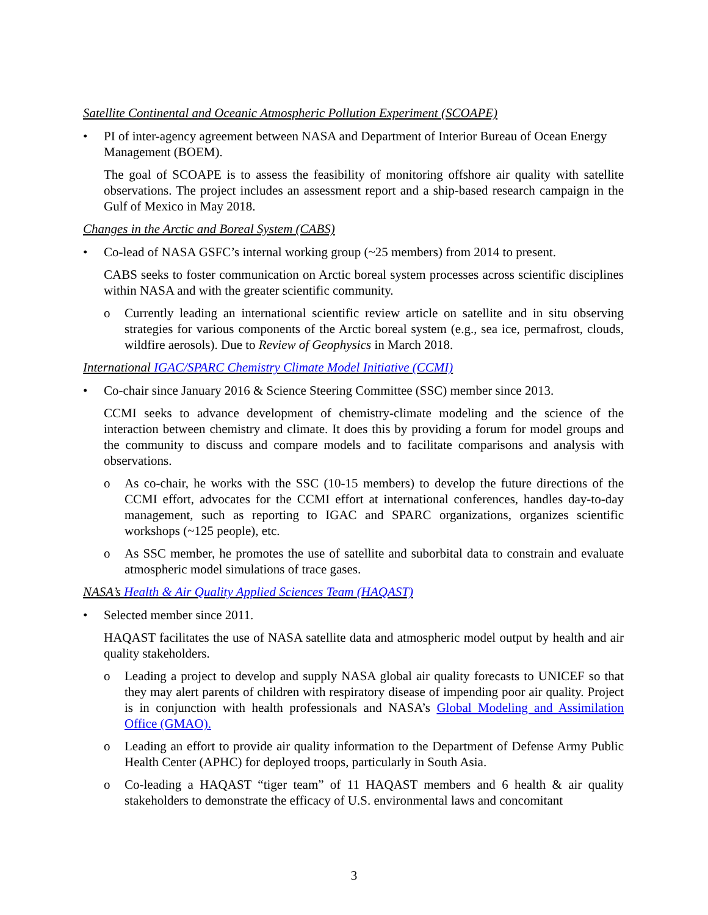Satellite Continental and Oceanic Atmospheric Pollution Experiment (SCOAPE)
• PI of inter-agency agreement between NASA and Department of Interior Bureau of Ocean Energy Management (BOEM).
The goal of SCOAPE is to assess the feasibility of monitoring offshore air quality with satellite observations. The project includes an assessment report and a ship-based research campaign in the Gulf of Mexico in May 2018.
Changes in the Arctic and Boreal System (CABS)
• Co-lead of NASA GSFC’s internal working group (~25 members) from 2014 to present.
CABS seeks to foster communication on Arctic boreal system processes across scientific disciplines within NASA and with the greater scientific community.
o Currently leading an international scientific review article on satellite and in situ observing strategies for various components of the Arctic boreal system (e.g., sea ice, permafrost, clouds, wildfire aerosols). Due to Review of Geophysics in March 2018.
International IGAC/SPARC Chemistry Climate Model Initiative (CCMI)
• Co-chair since January 2016 & Science Steering Committee (SSC) member since 2013.
CCMI seeks to advance development of chemistry-climate modeling and the science of the interaction between chemistry and climate. It does this by providing a forum for model groups and the community to discuss and compare models and to facilitate comparisons and analysis with observations.
o As co-chair, he works with the SSC (10-15 members) to develop the future directions of the CCMI effort, advocates for the CCMI effort at international conferences, handles day-to-day management, such as reporting to IGAC and SPARC organizations, organizes scientific workshops (~125 people), etc.
o As SSC member, he promotes the use of satellite and suborbital data to constrain and evaluate atmospheric model simulations of trace gases.
NASA’s Health & Air Quality Applied Sciences Team (HAQAST)
• Selected member since 2011.
HAQAST facilitates the use of NASA satellite data and atmospheric model output by health and air quality stakeholders.
o Leading a project to develop and supply NASA global air quality forecasts to UNICEF so that they may alert parents of children with respiratory disease of impending poor air quality. Project is in conjunction with health professionals and NASA’s Global Modeling and Assimilation Office (GMAO).
o Leading an effort to provide air quality information to the Department of Defense Army Public Health Center (APHC) for deployed troops, particularly in South Asia.
o Co-leading a HAQAST “tiger team” of 11 HAQAST members and 6 health & air quality stakeholders to demonstrate the efficacy of U.S. environmental laws and concomitant
3